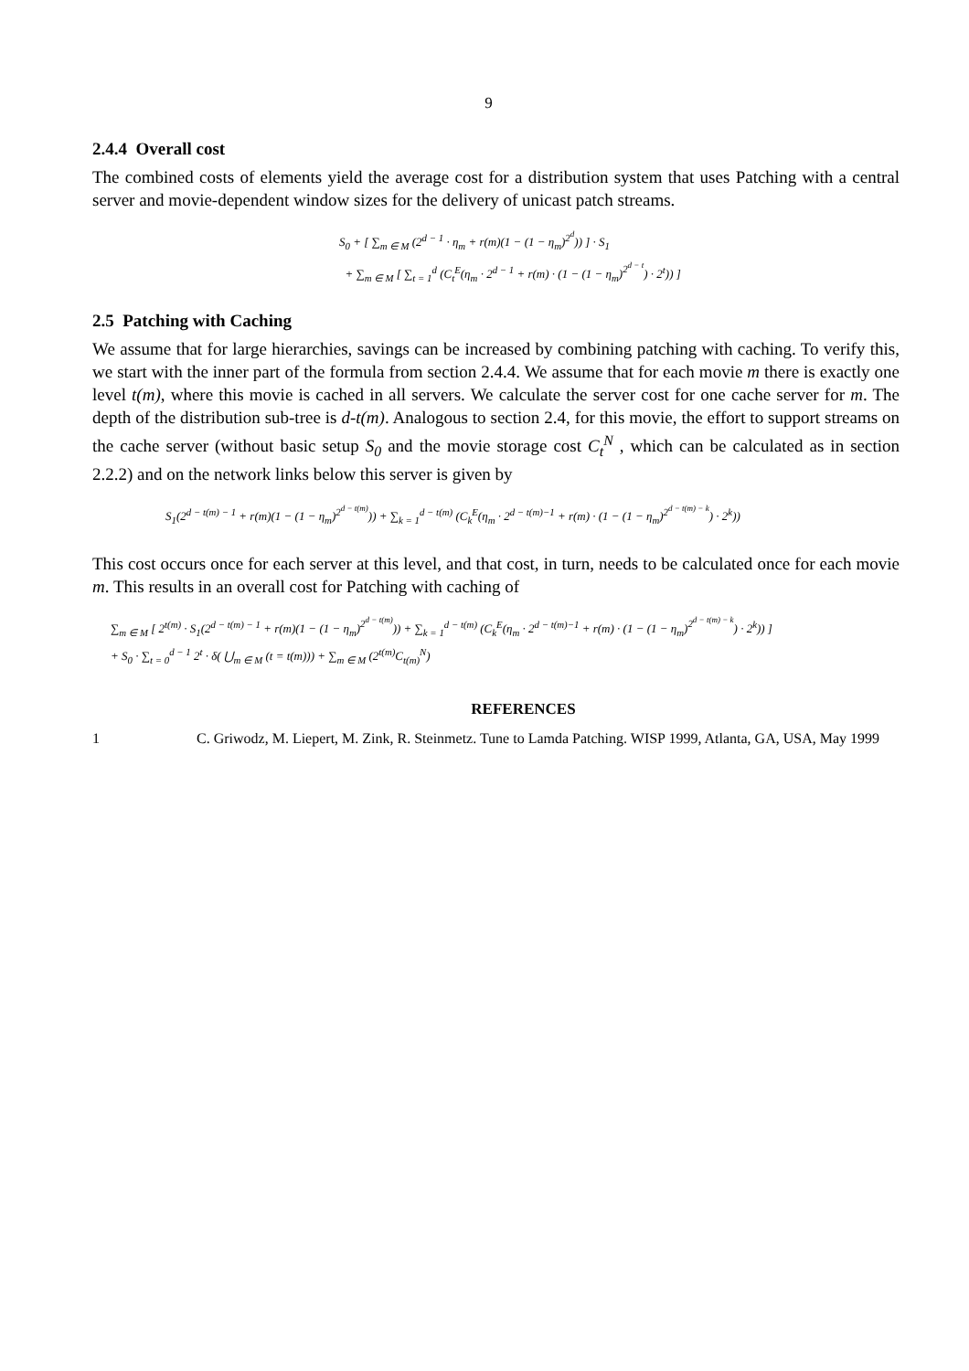9
2.4.4 Overall cost
The combined costs of elements yield the average cost for a distribution system that uses Patching with a central server and movie-dependent window sizes for the delivery of unicast patch streams.
S<sub>0</sub> + [ ∑<sub>m ∈ M</sub> (2<sup>d − 1</sup> · η<sub>m</sub> + r(m)(1 − (1 − η<sub>m</sub>)<sup>2<sup>d</sup></sup>)) ] · S<sub>1</sub>
+ ∑<sub>m ∈ M</sub> [ ∑<sub>t = 1</sub><sup>d</sup> (C<sub>t</sub><sup>E</sup>(η<sub>m</sub> · 2<sup>d − 1</sup> + r(m) · (1 − (1 − η<sub>m</sub>)<sup>2<sup>d − t</sup></sup>) · 2<sup>t</sup>)) ]
2.5 Patching with Caching
We assume that for large hierarchies, savings can be increased by combining patching with caching. To verify this, we start with the inner part of the formula from section 2.4.4. We assume that for each movie m there is exactly one level t(m), where this movie is cached in all servers. We calculate the server cost for one cache server for m. The depth of the distribution sub-tree is d-t(m). Analogous to section 2.4, for this movie, the effort to support streams on the cache server (without basic setup S<sub>0</sub> and the movie storage cost C<sub>t</sub><sup>N</sup> , which can be calculated as in section 2.2.2) and on the network links below this server is given by
S<sub>1</sub>(2<sup>d − t(m) − 1</sup> + r(m)(1 − (1 − η<sub>m</sub>)<sup>2<sup>d − t(m)</sup></sup>)) + ∑<sub>k = 1</sub><sup>d − t(m)</sup> (C<sub>k</sub><sup>E</sup>(η<sub>m</sub> · 2<sup>d − t(m)−1</sup> + r(m) · (1 − (1 − η<sub>m</sub>)<sup>2<sup>d − t(m) − k</sup></sup>) · 2<sup>k</sup>))
This cost occurs once for each server at this level, and that cost, in turn, needs to be calculated once for each movie m. This results in an overall cost for Patching with caching of
∑<sub>m ∈ M</sub> [ 2<sup>t(m)</sup> · S<sub>1</sub>(2<sup>d − t(m) − 1</sup> + r(m)(1 − (1 − η<sub>m</sub>)<sup>2<sup>d − t(m)</sup></sup>)) + ∑<sub>k = 1</sub><sup>d − t(m)</sup> (C<sub>k</sub><sup>E</sup>(η<sub>m</sub> · 2<sup>d − t(m)−1</sup> + r(m) · (1 − (1 − η<sub>m</sub>)<sup>2<sup>d − t(m) − k</sup></sup>) · 2<sup>k</sup>)) ]
+ S<sub>0</sub> · ∑<sub>t = 0</sub><sup>d − 1</sup> 2<sup>t</sup> · δ( ⋃<sub>m ∈ M</sub> (t = t(m))) + ∑<sub>m ∈ M</sub> (2<sup>t(m)</sup>C<sub>t(m)</sub><sup>N</sup>)
REFERENCES
1 C. Griwodz, M. Liepert, M. Zink, R. Steinmetz. Tune to Lamda Patching. WISP 1999, Atlanta, GA, USA, May 1999